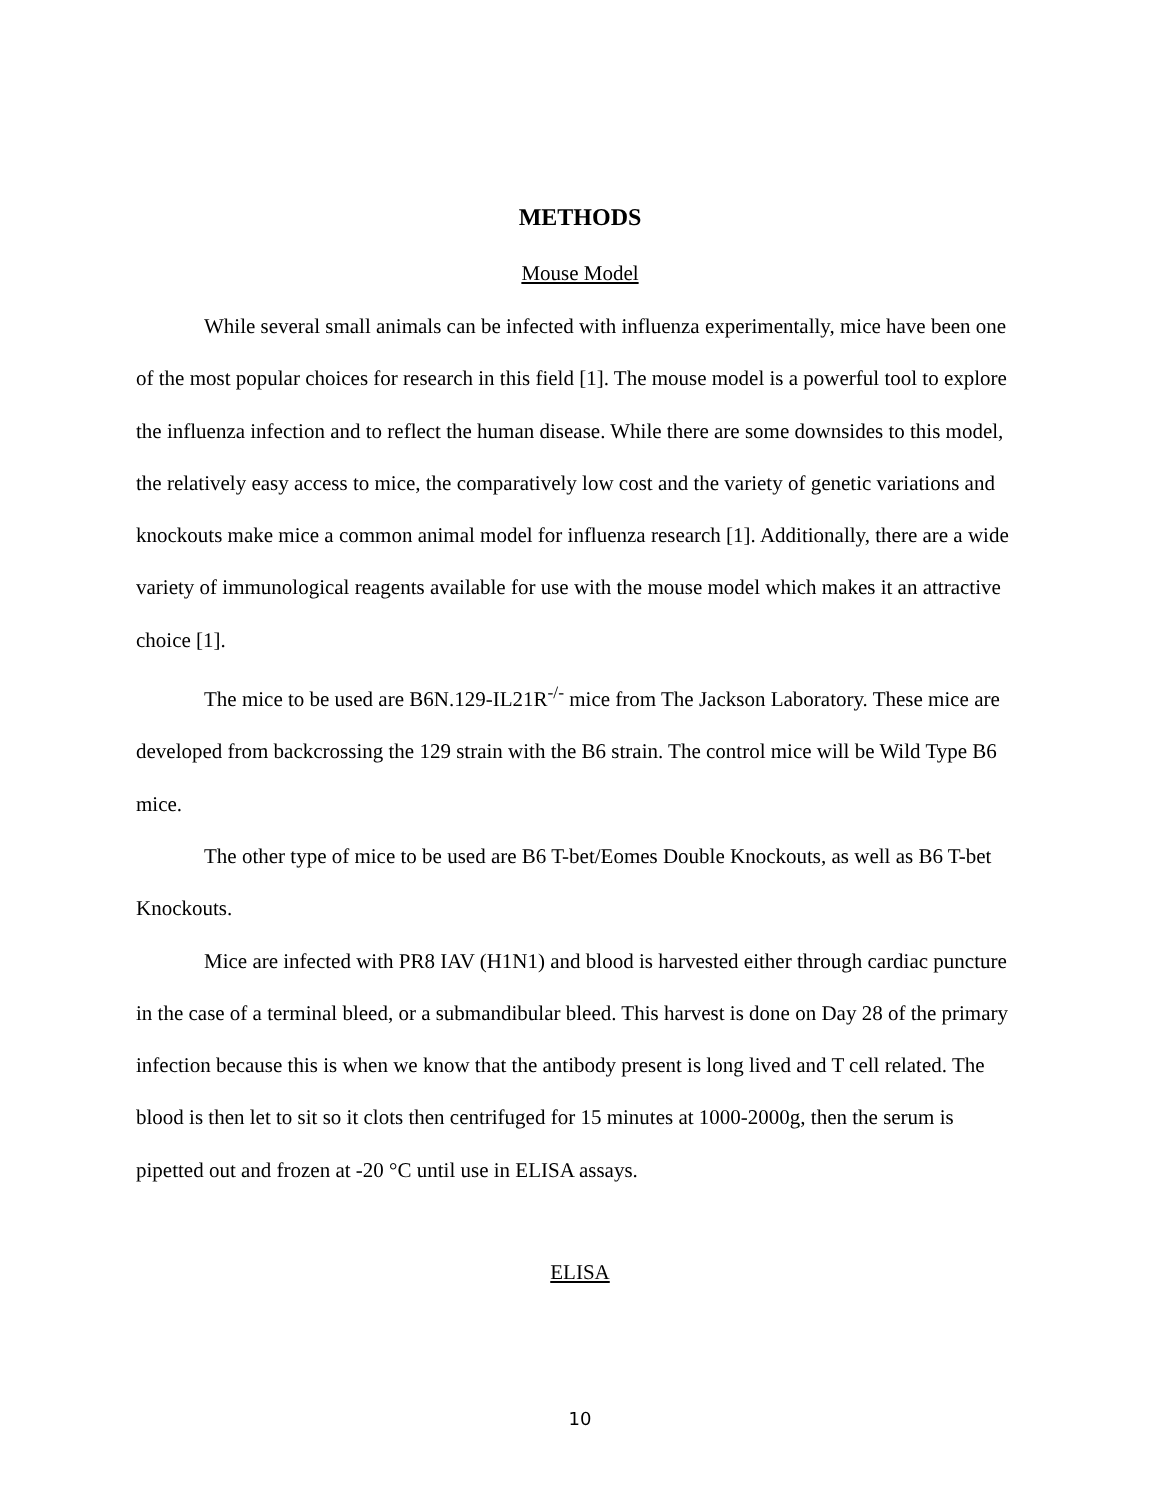METHODS
Mouse Model
While several small animals can be infected with influenza experimentally, mice have been one of the most popular choices for research in this field [1]. The mouse model is a powerful tool to explore the influenza infection and to reflect the human disease. While there are some downsides to this model, the relatively easy access to mice, the comparatively low cost and the variety of genetic variations and knockouts make mice a common animal model for influenza research [1]. Additionally, there are a wide variety of immunological reagents available for use with the mouse model which makes it an attractive choice [1].
The mice to be used are B6N.129-IL21R<sup>-/-</sup> mice from The Jackson Laboratory. These mice are developed from backcrossing the 129 strain with the B6 strain. The control mice will be Wild Type B6 mice.
The other type of mice to be used are B6 T-bet/Eomes Double Knockouts, as well as B6 T-bet Knockouts.
Mice are infected with PR8 IAV (H1N1) and blood is harvested either through cardiac puncture in the case of a terminal bleed, or a submandibular bleed. This harvest is done on Day 28 of the primary infection because this is when we know that the antibody present is long lived and T cell related. The blood is then let to sit so it clots then centrifuged for 15 minutes at 1000-2000g, then the serum is pipetted out and frozen at -20 °C until use in ELISA assays.
ELISA
10